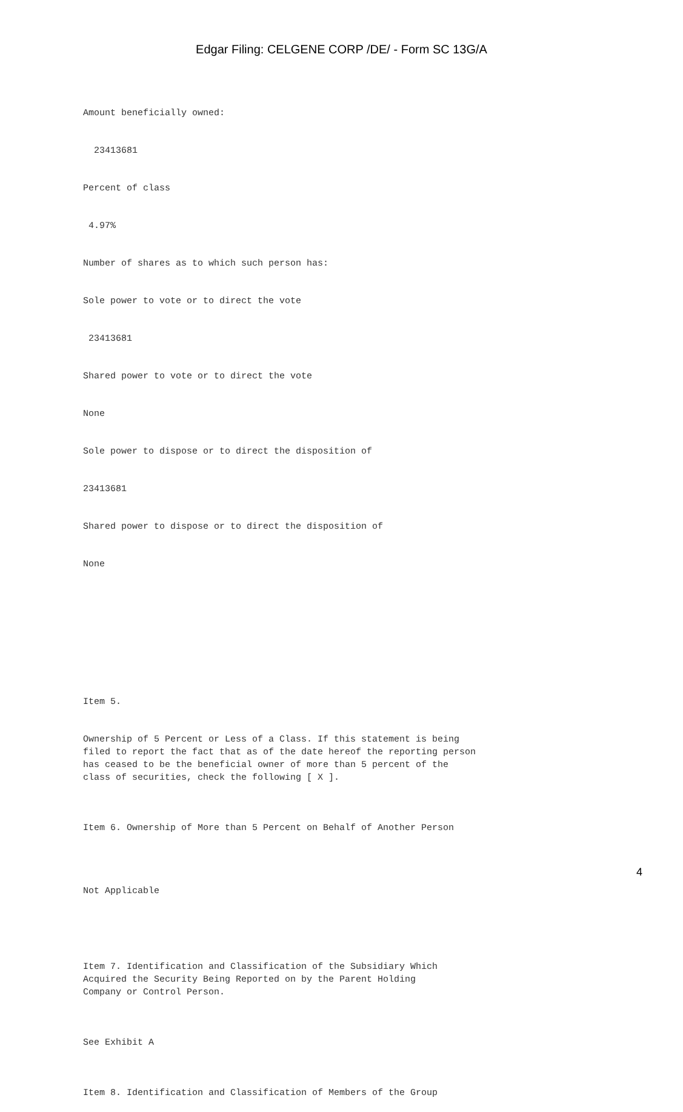Edgar Filing: CELGENE CORP /DE/ - Form SC 13G/A
Amount beneficially owned:
23413681
Percent of class
4.97%
Number of shares as to which such person has:
Sole power to vote or to direct the vote
23413681
Shared power to vote or to direct the vote
None
Sole power to dispose or to direct the disposition of
23413681
Shared power to dispose or to direct the disposition of
None
Item 5.
Ownership of 5 Percent or Less of a Class. If this statement is being filed to report the fact that as of the date hereof the reporting person has ceased to be the beneficial owner of more than 5 percent of the class of securities, check the following [ X ].
Item 6. Ownership of More than 5 Percent on Behalf of Another Person
Not Applicable
Item 7. Identification and Classification of the Subsidiary Which Acquired the Security Being Reported on by the Parent Holding Company or Control Person.
See Exhibit A
Item 8. Identification and Classification of Members of the Group
4